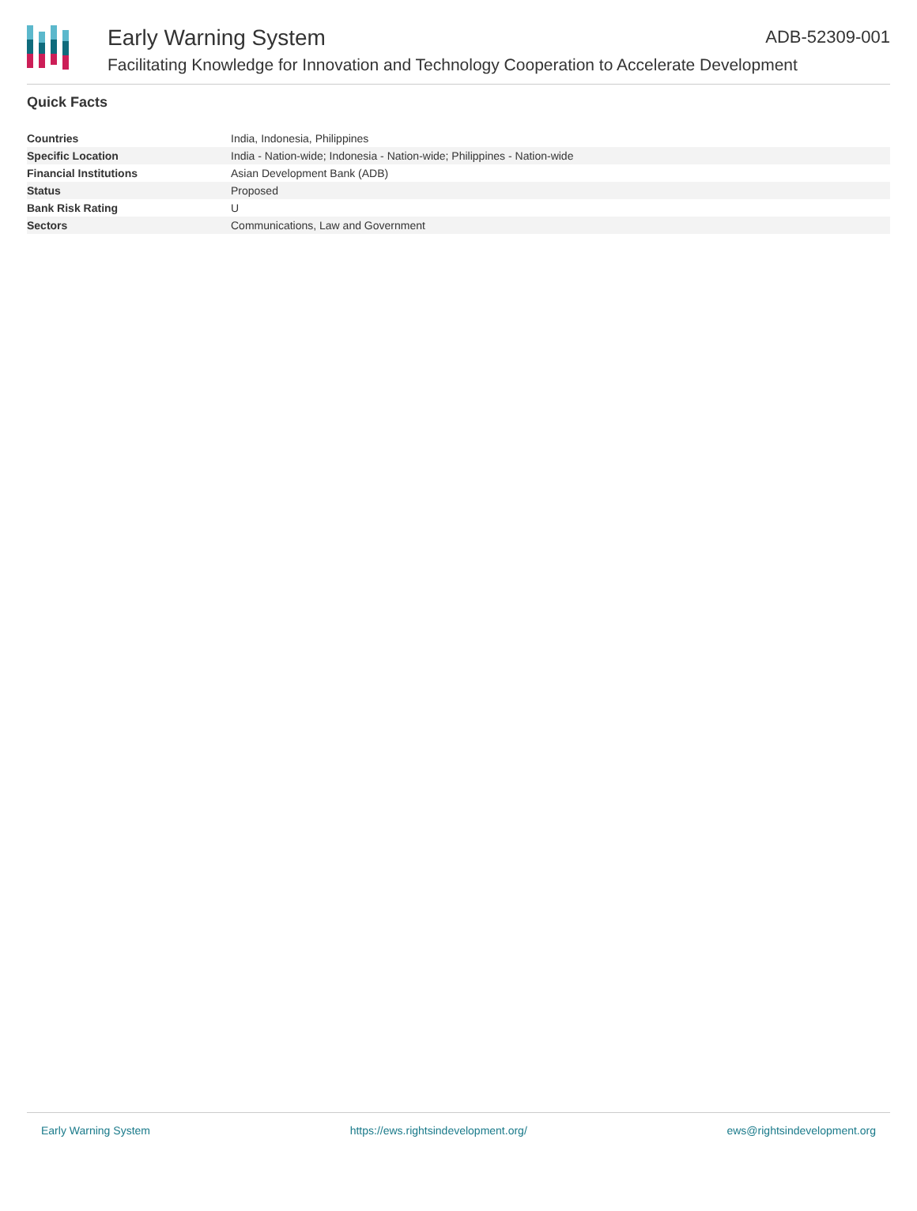Early Warning System ADB-52309-001
Facilitating Knowledge for Innovation and Technology Cooperation to Accelerate Development
Quick Facts
| Countries | India, Indonesia, Philippines |
| Specific Location | India - Nation-wide; Indonesia - Nation-wide; Philippines - Nation-wide |
| Financial Institutions | Asian Development Bank (ADB) |
| Status | Proposed |
| Bank Risk Rating | U |
| Sectors | Communications, Law and Government |
Early Warning System https://ews.rightsindevelopment.org/ ews@rightsindevelopment.org